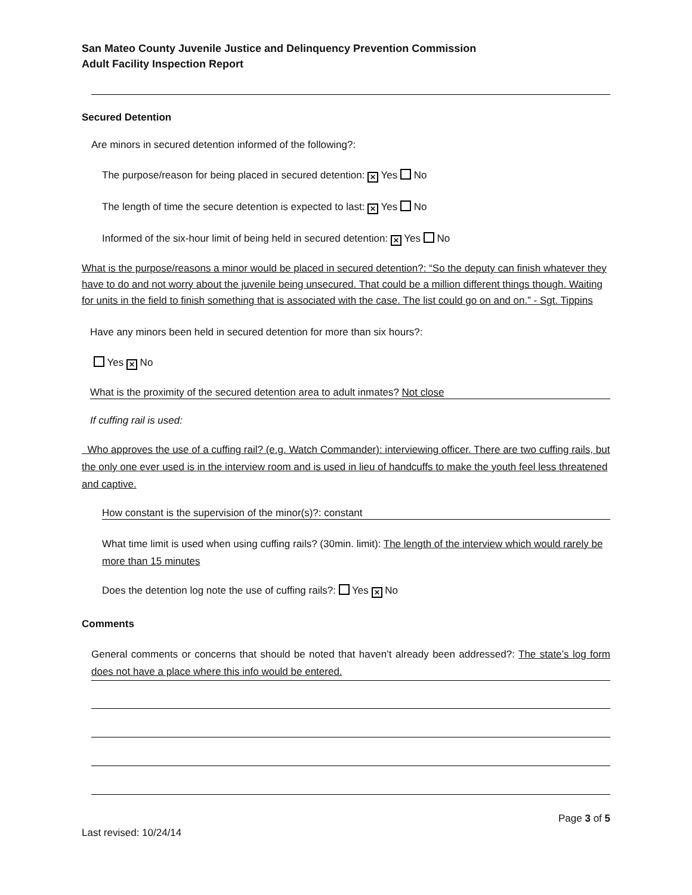San Mateo County Juvenile Justice and Delinquency Prevention Commission
Adult Facility Inspection Report
Secured Detention
Are minors in secured detention informed of the following?:
The purpose/reason for being placed in secured detention: ✕ Yes No
The length of time the secure detention is expected to last: ✕ Yes No
Informed of the six-hour limit of being held in secured detention: ✕ Yes No
What is the purpose/reasons a minor would be placed in secured detention?: “So the deputy can finish whatever they have to do and not worry about the juvenile being unsecured. That could be a million different things though. Waiting for units in the field to finish something that is associated with the case. The list could go on and on.” - Sgt. Tippins
Have any minors been held in secured detention for more than six hours?:
Yes ✕ No
What is the proximity of the secured detention area to adult inmates? Not close
If cuffing rail is used:
Who approves the use of a cuffing rail? (e.g. Watch Commander): interviewing officer. There are two cuffing rails, but the only one ever used is in the interview room and is used in lieu of handcuffs to make the youth feel less threatened and captive.
How constant is the supervision of the minor(s)?: constant
What time limit is used when using cuffing rails? (30min. limit): The length of the interview which would rarely be more than 15 minutes
Does the detention log note the use of cuffing rails?: Yes ✕ No
Comments
General comments or concerns that should be noted that haven’t already been addressed?: The state’s log form does not have a place where this info would be entered.
Page 3 of 5
Last revised: 10/24/14